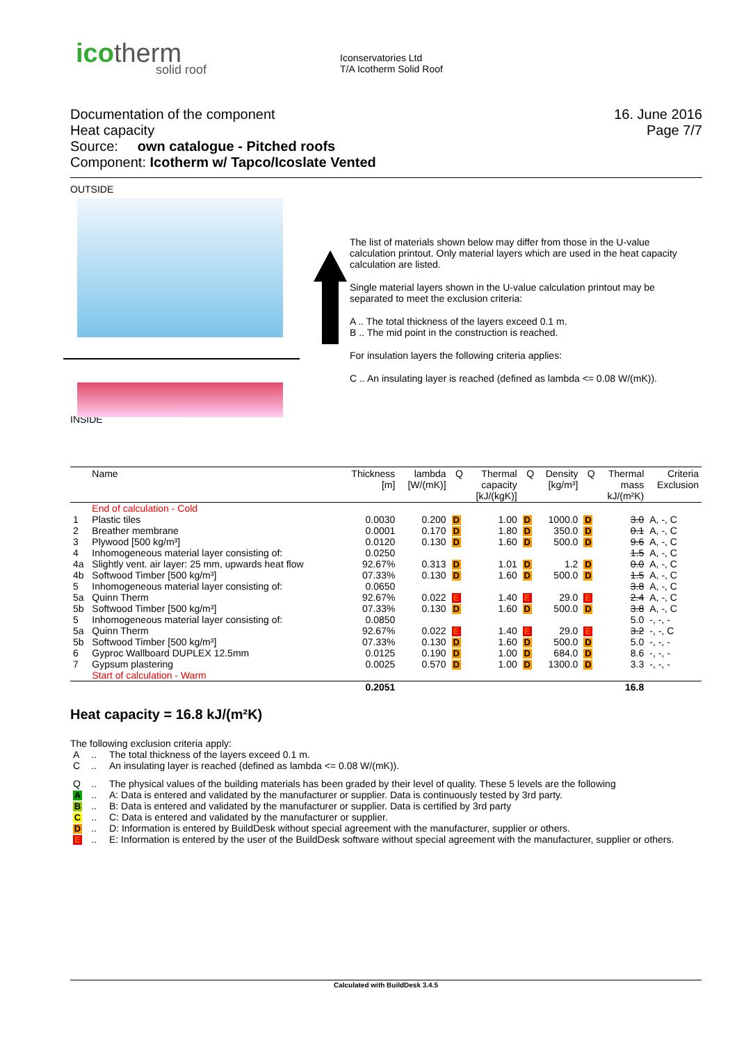ico therm
solid roof
Iconservatories Ltd
T/A Icotherm Solid Roof
Documentation of the component
Heat capacity
Source: own catalogue - Pitched roofs
Component: Icotherm w/ Tapco/Icoslate Vented
16. June 2016
Page 7/7
OUTSIDE
The list of materials shown below may differ from those in the U-value calculation printout. Only material layers which are used in the heat capacity calculation are listed.
Single material layers shown in the U-value calculation printout may be separated to meet the exclusion criteria:
A .. The total thickness of the layers exceed 0.1 m.
B .. The mid point in the construction is reached.
For insulation layers the following criteria applies:
C .. An insulating layer is reached (defined as lambda <= 0.08 W/(mK)).
INSIDE
| | Name | Thickness [m] | lambda [W/(mK)] | Q | Thermal capacity [kJ/(kgK)] | Q | Density [kg/m³] | Q | Thermal mass kJ/(m²K) | Criteria Exclusion |
| --- | --- | --- | --- | --- | --- | --- | --- | --- | --- | --- |
| | End of calculation - Cold | | | | | | | | | |
| 1 | Plastic tiles | 0.0030 | 0.200 | D | 1.00 | D | 1000.0 | D | 3.0 | A, -, C |
| 2 | Breather membrane | 0.0001 | 0.170 | D | 1.80 | D | 350.0 | D | 0.1 | A, -, C |
| 3 | Plywood [500 kg/m³] | 0.0120 | 0.130 | D | 1.60 | D | 500.0 | D | 9.6 | A, -, C |
| 4 | Inhomogeneous material layer consisting of: | 0.0250 | | | | | | | 1.5 | A, -, C |
| 4a | Slightly vent. air layer: 25 mm, upwards heat flow | 92.67% | 0.313 | D | 1.01 | D | 1.2 | D | 0.0 | A, -, C |
| 4b | Softwood Timber [500 kg/m³] | 07.33% | 0.130 | D | 1.60 | D | 500.0 | D | 1.5 | A, -, C |
| 5 | Inhomogeneous material layer consisting of: | 0.0650 | | | | | | | 3.8 | A, -, C |
| 5a | Quinn Therm | 92.67% | 0.022 | E | 1.40 | E | 29.0 | E | 2.4 | A, -, C |
| 5b | Softwood Timber [500 kg/m³] | 07.33% | 0.130 | D | 1.60 | D | 500.0 | D | 3.8 | A, -, C |
| 5 | Inhomogeneous material layer consisting of: | 0.0850 | | | | | | | 5.0 | -, -, - |
| 5a | Quinn Therm | 92.67% | 0.022 | E | 1.40 | E | 29.0 | E | 3.2 | -, -, C |
| 5b | Softwood Timber [500 kg/m³] | 07.33% | 0.130 | D | 1.60 | D | 500.0 | D | 5.0 | -, -, - |
| 6 | Gyproc Wallboard DUPLEX 12.5mm | 0.0125 | 0.190 | D | 1.00 | D | 684.0 | D | 8.6 | -, -, - |
| 7 | Gypsum plastering | 0.0025 | 0.570 | D | 1.00 | D | 1300.0 | D | 3.3 | -, -, - |
| | Start of calculation - Warm | | | | | | | | | |
| | | 0.2051 | | | | | | | 16.8 | |
Heat capacity = 16.8 kJ/(m²K)
The following exclusion criteria apply:
| A | .. | The total thickness of the layers exceed 0.1 m. |
| C | .. | An insulating layer is reached (defined as lambda <= 0.08 W/(mK)). |
| Q | .. | The physical values of the building materials has been graded by their level of quality. These 5 levels are the following |
| A | .. | A: Data is entered and validated by the manufacturer or supplier. Data is continuously tested by 3rd party. |
| B | .. | B: Data is entered and validated by the manufacturer or supplier. Data is certified by 3rd party |
| C | .. | C: Data is entered and validated by the manufacturer or supplier. |
| D | .. | D: Information is entered by BuildDesk without special agreement with the manufacturer, supplier or others. |
| E | .. | E: Information is entered by the user of the BuildDesk software without special agreement with the manufacturer, supplier or others. |
Calculated with BuildDesk 3.4.5